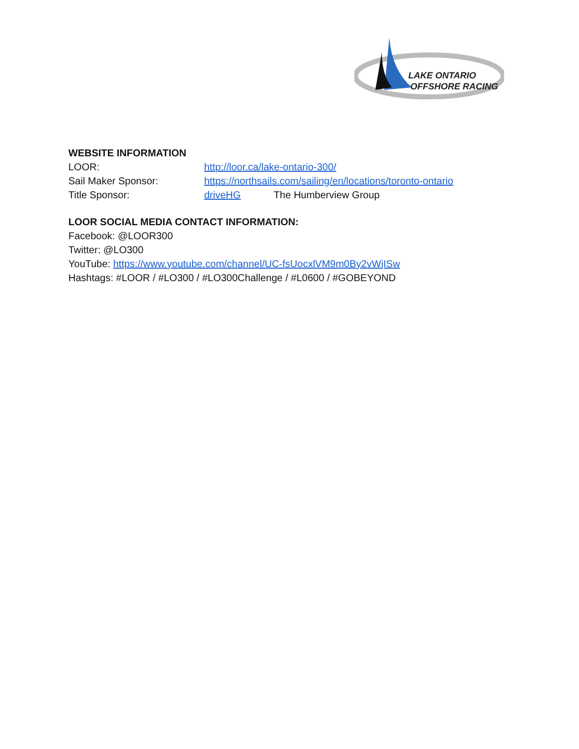LAKE ONTARIO
OFFSHORE RACING
WEBSITE INFORMATION
LOOR: http://loor.ca/lake-ontario-300/
Sail Maker Sponsor: https://northsails.com/sailing/en/locations/toronto-ontario
Title Sponsor: driveHG The Humberview Group
LOOR SOCIAL MEDIA CONTACT INFORMATION:
Facebook: @LOOR300
Twitter: @LO300
YouTube: https://www.youtube.com/channel/UC-fsUocxlVM9m0By2vWjISw
Hashtags: #LOOR / #LO300 / #LO300Challenge / #L0600 / #GOBEYOND